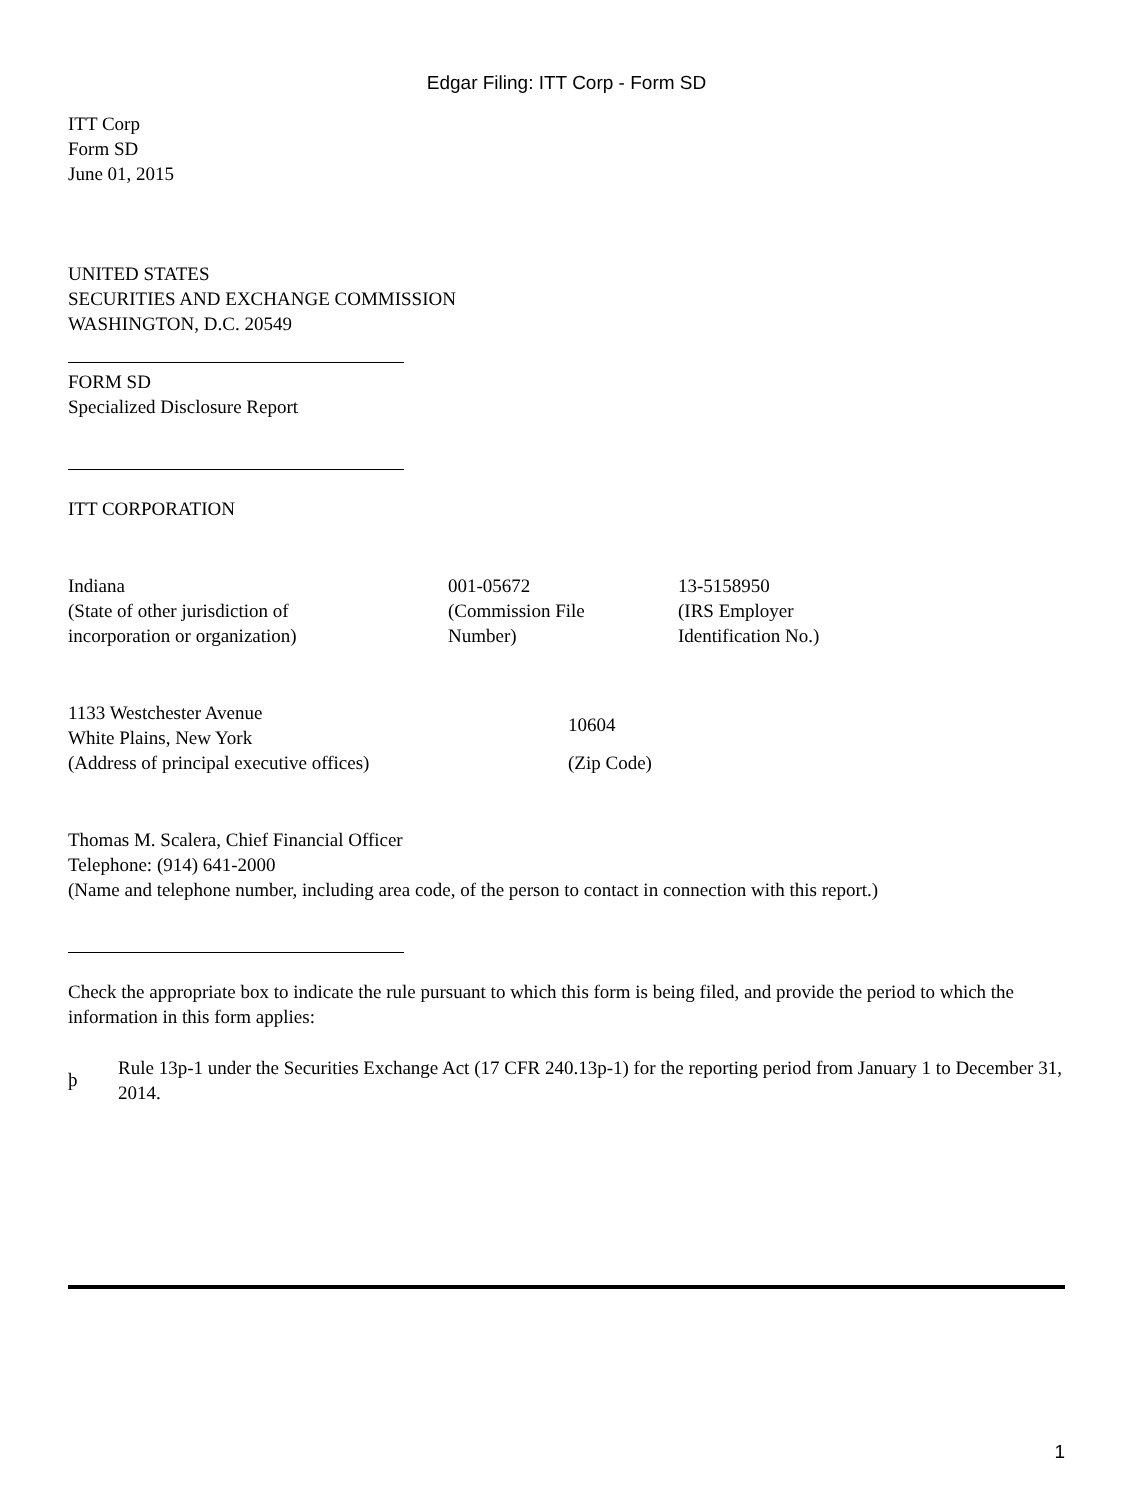Edgar Filing: ITT Corp - Form SD
ITT Corp
Form SD
June 01, 2015
UNITED STATES
SECURITIES AND EXCHANGE COMMISSION
WASHINGTON, D.C. 20549
FORM SD
Specialized Disclosure Report
ITT CORPORATION
| Indiana (State of other jurisdiction of incorporation or organization) | 001-05672 (Commission File Number) | 13-5158950 (IRS Employer Identification No.) |
| 1133 Westchester Avenue White Plains, New York (Address of principal executive offices) | 10604 (Zip Code) |
Thomas M. Scalera, Chief Financial Officer
Telephone: (914) 641-2000
(Name and telephone number, including area code, of the person to contact in connection with this report.)
Check the appropriate box to indicate the rule pursuant to which this form is being filed, and provide the period to which the information in this form applies:
| þ | Rule 13p-1 under the Securities Exchange Act (17 CFR 240.13p-1) for the reporting period from January 1 to December 31, 2014. |
1